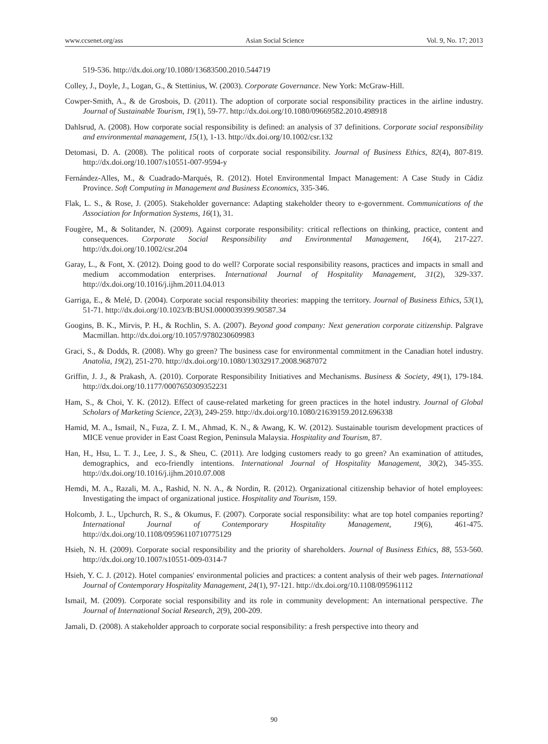www.ccsenet.org/ass Asian Social Science Vol. 9, No. 17; 2013
519-536. http://dx.doi.org/10.1080/13683500.2010.544719
Colley, J., Doyle, J., Logan, G., & Stettinius, W. (2003). Corporate Governance. New York: McGraw-Hill.
Cowper-Smith, A., & de Grosbois, D. (2011). The adoption of corporate social responsibility practices in the airline industry. Journal of Sustainable Tourism, 19(1), 59-77. http://dx.doi.org/10.1080/09669582.2010.498918
Dahlsrud, A. (2008). How corporate social responsibility is defined: an analysis of 37 definitions. Corporate social responsibility and environmental management, 15(1), 1-13. http://dx.doi.org/10.1002/csr.132
Detomasi, D. A. (2008). The political roots of corporate social responsibility. Journal of Business Ethics, 82(4), 807-819. http://dx.doi.org/10.1007/s10551-007-9594-y
Fernández-Alles, M., & Cuadrado-Marqués, R. (2012). Hotel Environmental Impact Management: A Case Study in Cádiz Province. Soft Computing in Management and Business Economics, 335-346.
Flak, L. S., & Rose, J. (2005). Stakeholder governance: Adapting stakeholder theory to e-government. Communications of the Association for Information Systems, 16(1), 31.
Fougère, M., & Solitander, N. (2009). Against corporate responsibility: critical reflections on thinking, practice, content and consequences. Corporate Social Responsibility and Environmental Management, 16(4), 217-227. http://dx.doi.org/10.1002/csr.204
Garay, L., & Font, X. (2012). Doing good to do well? Corporate social responsibility reasons, practices and impacts in small and medium accommodation enterprises. International Journal of Hospitality Management, 31(2), 329-337. http://dx.doi.org/10.1016/j.ijhm.2011.04.013
Garriga, E., & Melé, D. (2004). Corporate social responsibility theories: mapping the territory. Journal of Business Ethics, 53(1), 51-71. http://dx.doi.org/10.1023/B:BUSI.0000039399.90587.34
Googins, B. K., Mirvis, P. H., & Rochlin, S. A. (2007). Beyond good company: Next generation corporate citizenship. Palgrave Macmillan. http://dx.doi.org/10.1057/9780230609983
Graci, S., & Dodds, R. (2008). Why go green? The business case for environmental commitment in the Canadian hotel industry. Anatolia, 19(2), 251-270. http://dx.doi.org/10.1080/13032917.2008.9687072
Griffin, J. J., & Prakash, A. (2010). Corporate Responsibility Initiatives and Mechanisms. Business & Society, 49(1), 179-184. http://dx.doi.org/10.1177/0007650309352231
Ham, S., & Choi, Y. K. (2012). Effect of cause-related marketing for green practices in the hotel industry. Journal of Global Scholars of Marketing Science, 22(3), 249-259. http://dx.doi.org/10.1080/21639159.2012.696338
Hamid, M. A., Ismail, N., Fuza, Z. I. M., Ahmad, K. N., & Awang, K. W. (2012). Sustainable tourism development practices of MICE venue provider in East Coast Region, Peninsula Malaysia. Hospitality and Tourism, 87.
Han, H., Hsu, L. T. J., Lee, J. S., & Sheu, C. (2011). Are lodging customers ready to go green? An examination of attitudes, demographics, and eco-friendly intentions. International Journal of Hospitality Management, 30(2), 345-355. http://dx.doi.org/10.1016/j.ijhm.2010.07.008
Hemdi, M. A., Razali, M. A., Rashid, N. N. A., & Nordin, R. (2012). Organizational citizenship behavior of hotel employees: Investigating the impact of organizational justice. Hospitality and Tourism, 159.
Holcomb, J. L., Upchurch, R. S., & Okumus, F. (2007). Corporate social responsibility: what are top hotel companies reporting? International Journal of Contemporary Hospitality Management, 19(6), 461-475. http://dx.doi.org/10.1108/09596110710775129
Hsieh, N. H. (2009). Corporate social responsibility and the priority of shareholders. Journal of Business Ethics, 88, 553-560. http://dx.doi.org/10.1007/s10551-009-0314-7
Hsieh, Y. C. J. (2012). Hotel companies' environmental policies and practices: a content analysis of their web pages. International Journal of Contemporary Hospitality Management, 24(1), 97-121. http://dx.doi.org/10.1108/095961112
Ismail, M. (2009). Corporate social responsibility and its role in community development: An international perspective. The Journal of International Social Research, 2(9), 200-209.
Jamali, D. (2008). A stakeholder approach to corporate social responsibility: a fresh perspective into theory and
90